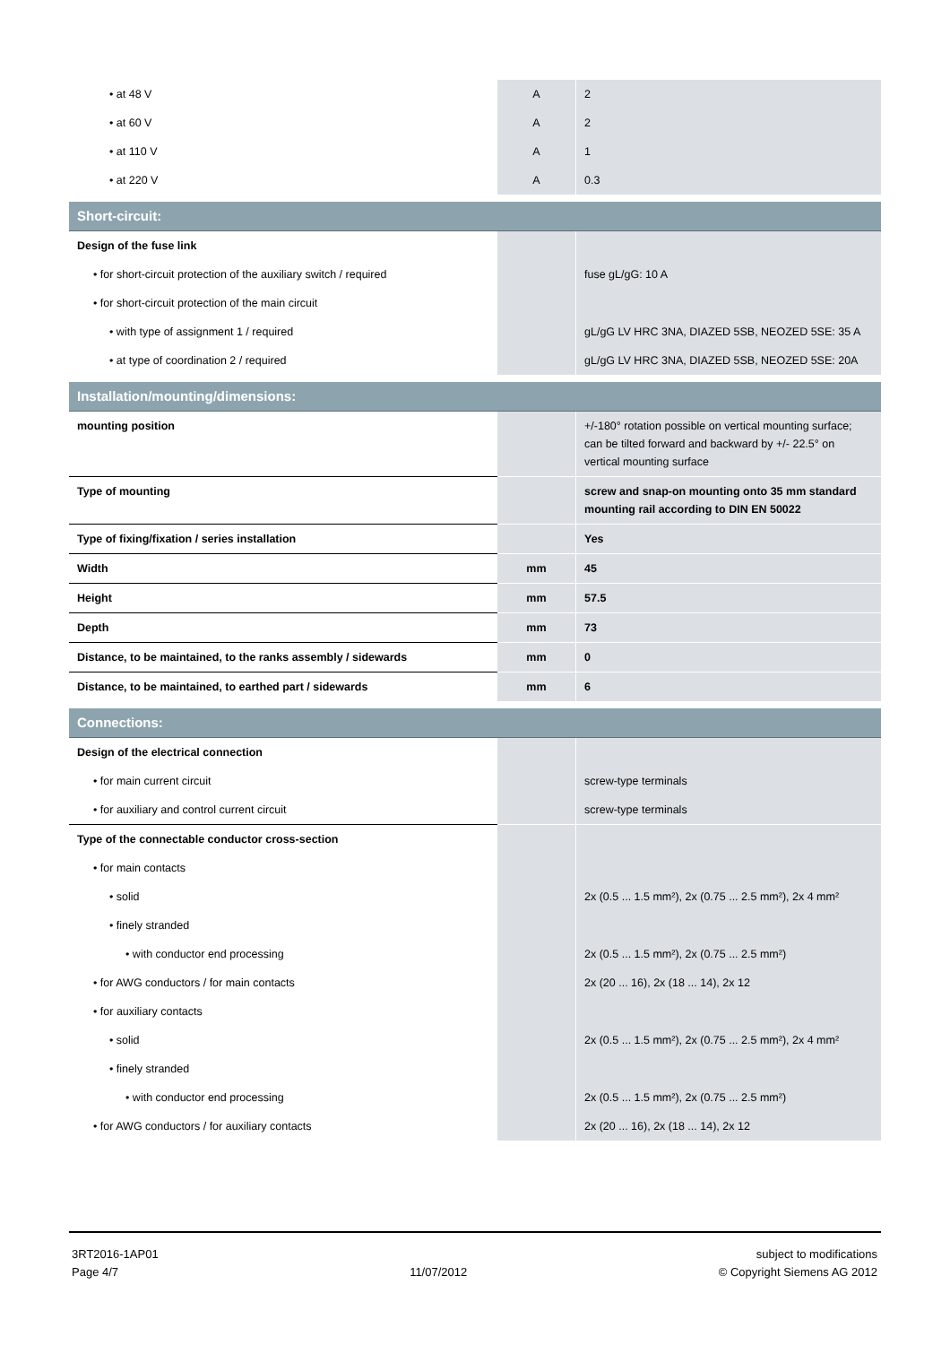| • at 48 V | A | 2 |
| • at 60 V | A | 2 |
| • at 110 V | A | 1 |
| • at 220 V | A | 0.3 |
| Short-circuit: | | |
| Design of the fuse link | | |
| • for short-circuit protection of the auxiliary switch / required | | fuse gL/gG: 10 A |
| • for short-circuit protection of the main circuit | | |
| • with type of assignment 1 / required | | gL/gG LV HRC 3NA, DIAZED 5SB, NEOZED 5SE: 35 A |
| • at type of coordination 2 / required | | gL/gG LV HRC 3NA, DIAZED 5SB, NEOZED 5SE: 20A |
| Installation/mounting/dimensions: | | |
| mounting position | | +/-180° rotation possible on vertical mounting surface; can be tilted forward and backward by +/- 22.5° on vertical mounting surface |
| Type of mounting | | screw and snap-on mounting onto 35 mm standard mounting rail according to DIN EN 50022 |
| Type of fixing/fixation / series installation | | Yes |
| Width | mm | 45 |
| Height | mm | 57.5 |
| Depth | mm | 73 |
| Distance, to be maintained, to the ranks assembly / sidewards | mm | 0 |
| Distance, to be maintained, to earthed part / sidewards | mm | 6 |
| Connections: | | |
| Design of the electrical connection | | |
| • for main current circuit | | screw-type terminals |
| • for auxiliary and control current circuit | | screw-type terminals |
| Type of the connectable conductor cross-section | | |
| • for main contacts | | |
| • solid | | 2x (0.5 ... 1.5 mm²), 2x (0.75 ... 2.5 mm²), 2x 4 mm² |
| • finely stranded | | |
| • with conductor end processing | | 2x (0.5 ... 1.5 mm²), 2x (0.75 ... 2.5 mm²) |
| • for AWG conductors / for main contacts | | 2x (20 ... 16), 2x (18 ... 14), 2x 12 |
| • for auxiliary contacts | | |
| • solid | | 2x (0.5 ... 1.5 mm²), 2x (0.75 ... 2.5 mm²), 2x 4 mm² |
| • finely stranded | | |
| • with conductor end processing | | 2x (0.5 ... 1.5 mm²), 2x (0.75 ... 2.5 mm²) |
| • for AWG conductors / for auxiliary contacts | | 2x (20 ... 16), 2x (18 ... 14), 2x 12 |
3RT2016-1AP01
Page 4/7
11/07/2012 subject to modifications
© Copyright Siemens AG 2012